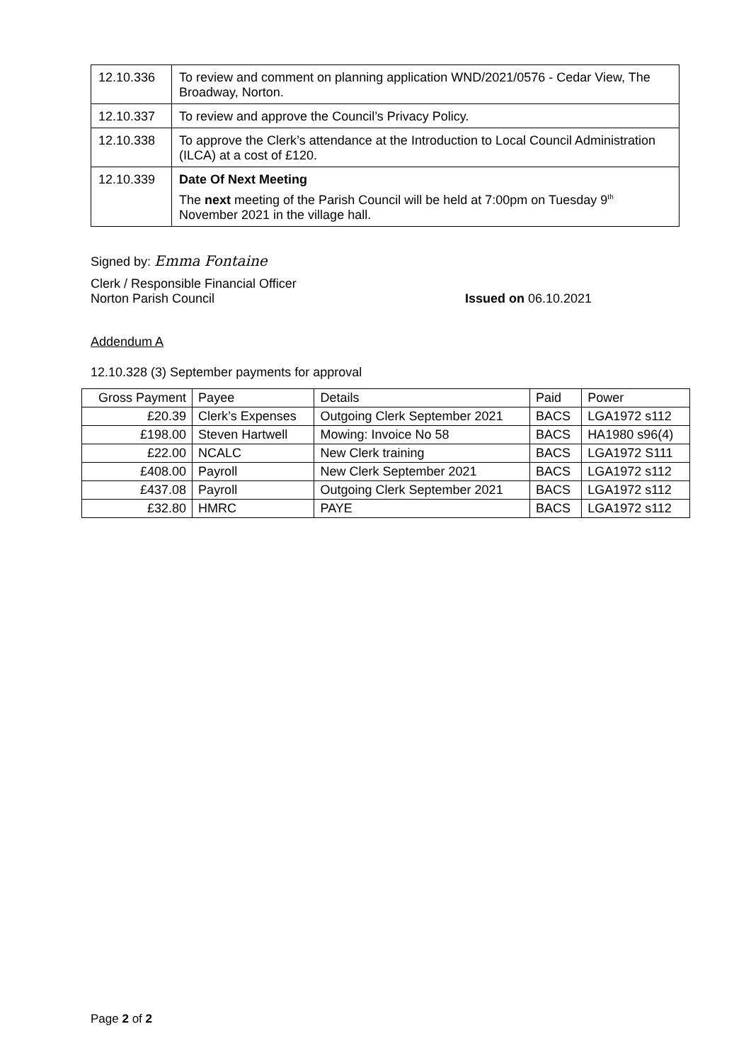| 12.10.336 | To review and comment on planning application WND/2021/0576 - Cedar View, The Broadway, Norton. |
| 12.10.337 | To review and approve the Council’s Privacy Policy. |
| 12.10.338 | To approve the Clerk’s attendance at the Introduction to Local Council Administration (ILCA) at a cost of £120. |
| 12.10.339 | Date Of Next Meeting The next meeting of the Parish Council will be held at 7:00pm on Tuesday 9<sup>th</sup> November 2021 in the village hall. |
Signed by: Emma Fontaine
Clerk / Responsible Financial Officer
Norton Parish Council Issued on 06.10.2021
Addendum A
12.10.328 (3) September payments for approval
| Gross Payment | Payee | Details | Paid | Power |
| --- | --- | --- | --- | --- |
| £20.39 | Clerk’s Expenses | Outgoing Clerk September 2021 | BACS | LGA1972 s112 |
| £198.00 | Steven Hartwell | Mowing: Invoice No 58 | BACS | HA1980 s96(4) |
| £22.00 | NCALC | New Clerk training | BACS | LGA1972 S111 |
| £408.00 | Payroll | New Clerk September 2021 | BACS | LGA1972 s112 |
| £437.08 | Payroll | Outgoing Clerk September 2021 | BACS | LGA1972 s112 |
| £32.80 | HMRC | PAYE | BACS | LGA1972 s112 |
Page 2 of 2